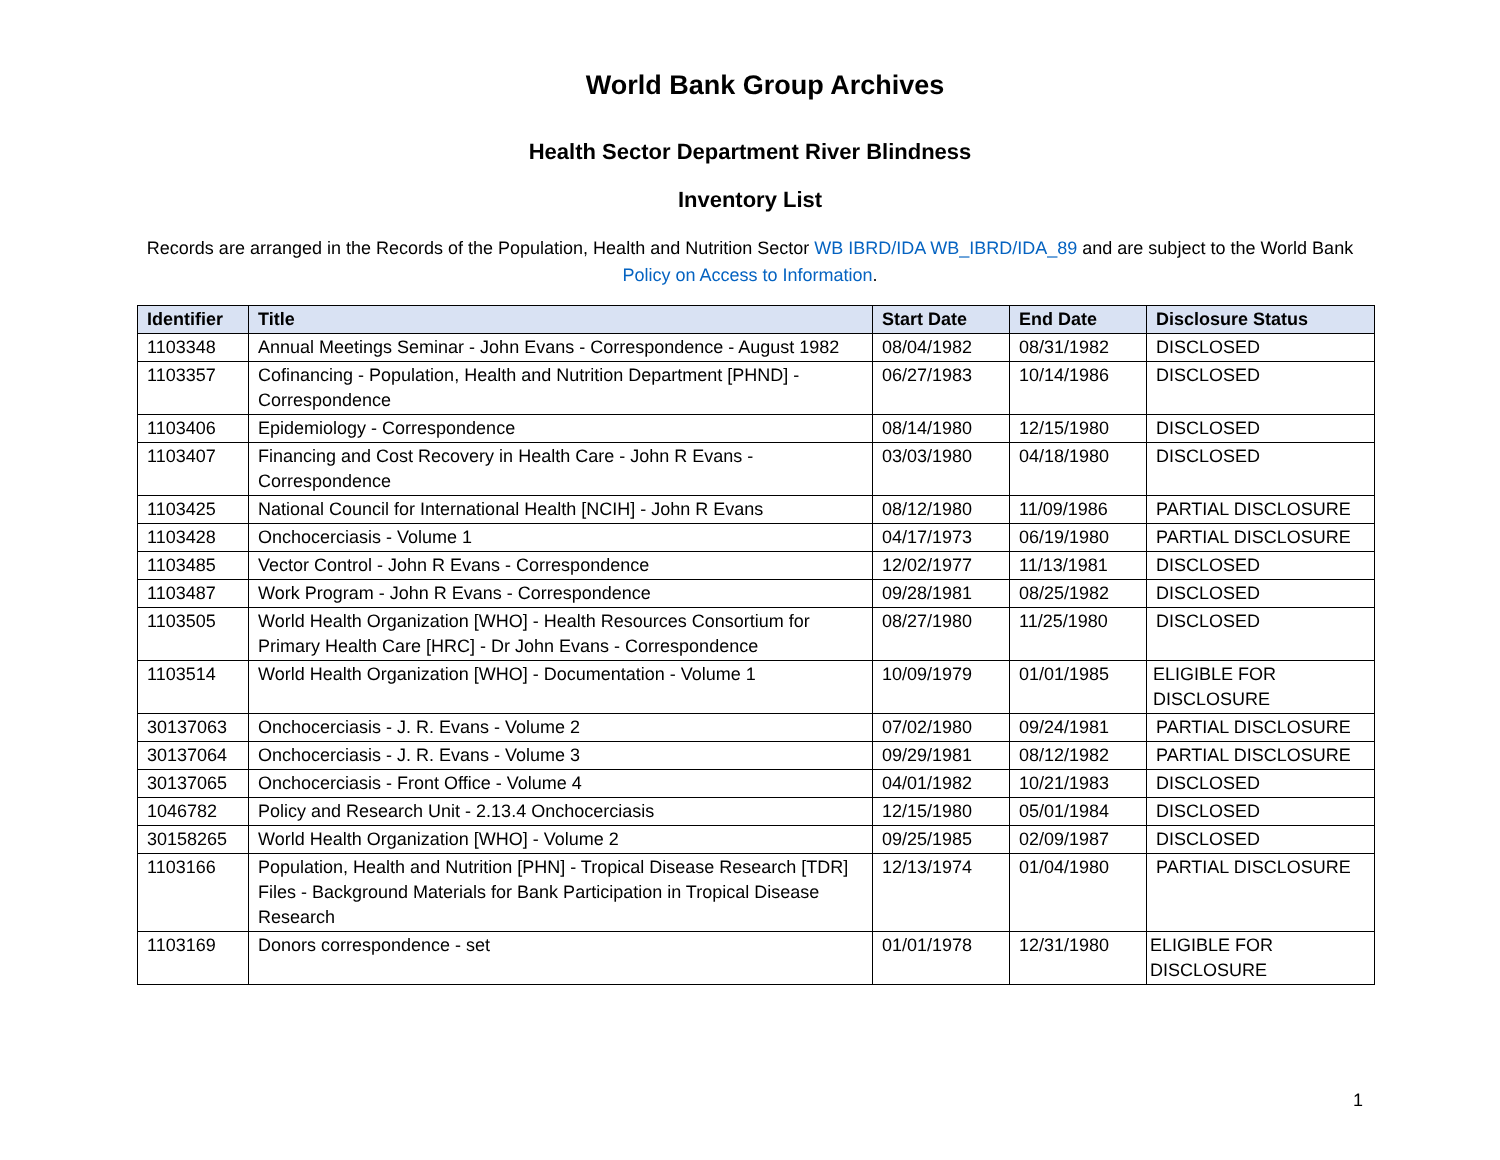World Bank Group Archives
Health Sector Department River Blindness
Inventory List
Records are arranged in the Records of the Population, Health and Nutrition Sector WB IBRD/IDA WB_IBRD/IDA_89 and are subject to the World Bank Policy on Access to Information.
| Identifier | Title | Start Date | End Date | Disclosure Status |
| --- | --- | --- | --- | --- |
| 1103348 | Annual Meetings Seminar - John Evans - Correspondence - August 1982 | 08/04/1982 | 08/31/1982 | DISCLOSED |
| 1103357 | Cofinancing - Population, Health and Nutrition Department [PHND] - Correspondence | 06/27/1983 | 10/14/1986 | DISCLOSED |
| 1103406 | Epidemiology - Correspondence | 08/14/1980 | 12/15/1980 | DISCLOSED |
| 1103407 | Financing and Cost Recovery in Health Care - John R Evans - Correspondence | 03/03/1980 | 04/18/1980 | DISCLOSED |
| 1103425 | National Council for International Health [NCIH] - John R Evans | 08/12/1980 | 11/09/1986 | PARTIAL DISCLOSURE |
| 1103428 | Onchocerciasis - Volume 1 | 04/17/1973 | 06/19/1980 | PARTIAL DISCLOSURE |
| 1103485 | Vector Control - John R Evans - Correspondence | 12/02/1977 | 11/13/1981 | DISCLOSED |
| 1103487 | Work Program - John R Evans - Correspondence | 09/28/1981 | 08/25/1982 | DISCLOSED |
| 1103505 | World Health Organization [WHO] - Health Resources Consortium for Primary Health Care [HRC] - Dr John Evans - Correspondence | 08/27/1980 | 11/25/1980 | DISCLOSED |
| 1103514 | World Health Organization [WHO] - Documentation - Volume 1 | 10/09/1979 | 01/01/1985 | ELIGIBLE FOR DISCLOSURE |
| 30137063 | Onchocerciasis - J. R. Evans - Volume 2 | 07/02/1980 | 09/24/1981 | PARTIAL DISCLOSURE |
| 30137064 | Onchocerciasis - J. R. Evans - Volume 3 | 09/29/1981 | 08/12/1982 | PARTIAL DISCLOSURE |
| 30137065 | Onchocerciasis - Front Office - Volume 4 | 04/01/1982 | 10/21/1983 | DISCLOSED |
| 1046782 | Policy and Research Unit - 2.13.4 Onchocerciasis | 12/15/1980 | 05/01/1984 | DISCLOSED |
| 30158265 | World Health Organization [WHO] - Volume 2 | 09/25/1985 | 02/09/1987 | DISCLOSED |
| 1103166 | Population, Health and Nutrition [PHN] - Tropical Disease Research [TDR] Files - Background Materials for Bank Participation in Tropical Disease Research | 12/13/1974 | 01/04/1980 | PARTIAL DISCLOSURE |
| 1103169 | Donors correspondence - set | 01/01/1978 | 12/31/1980 | ELIGIBLE FOR DISCLOSURE |
1